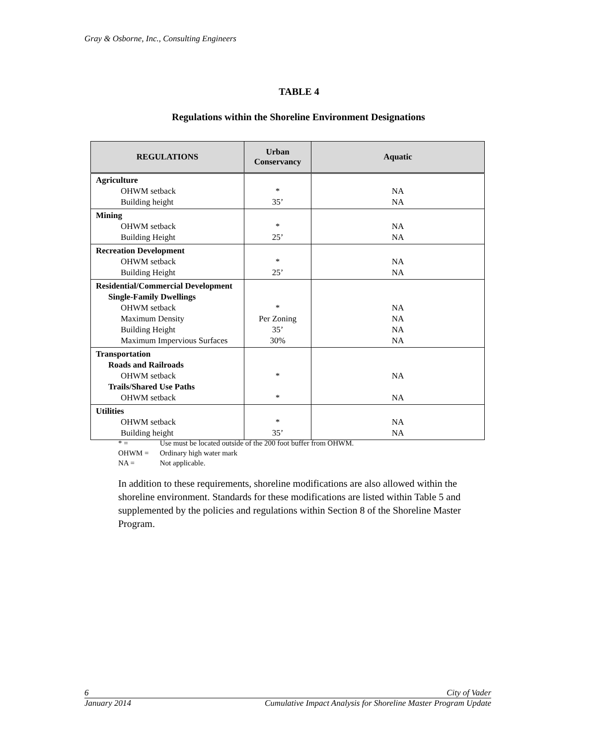Gray & Osborne, Inc., Consulting Engineers
TABLE 4
Regulations within the Shoreline Environment Designations
| REGULATIONS | Urban Conservancy | Aquatic |
| --- | --- | --- |
| Agriculture OHWM setback Building height | * 35’ | NA NA |
| Mining OHWM setback Building Height | * 25’ | NA NA |
| Recreation Development OHWM setback Building Height | * 25’ | NA NA |
| Residential/Commercial Development Single-Family Dwellings OHWM setback Maximum Density Building Height Maximum Impervious Surfaces | * Per Zoning 35’ 30% | NA NA NA NA |
| Transportation Roads and Railroads OHWM setback Trails/Shared Use Paths OHWM setback | * * | NA NA |
| Utilities OHWM setback Building height | * 35’ | NA NA |
* = Use must be located outside of the 200 foot buffer from OHWM.
OHWM = Ordinary high water mark
NA = Not applicable.
In addition to these requirements, shoreline modifications are also allowed within the shoreline environment. Standards for these modifications are listed within Table 5 and supplemented by the policies and regulations within Section 8 of the Shoreline Master Program.
6 City of Vader
January 2014 Cumulative Impact Analysis for Shoreline Master Program Update